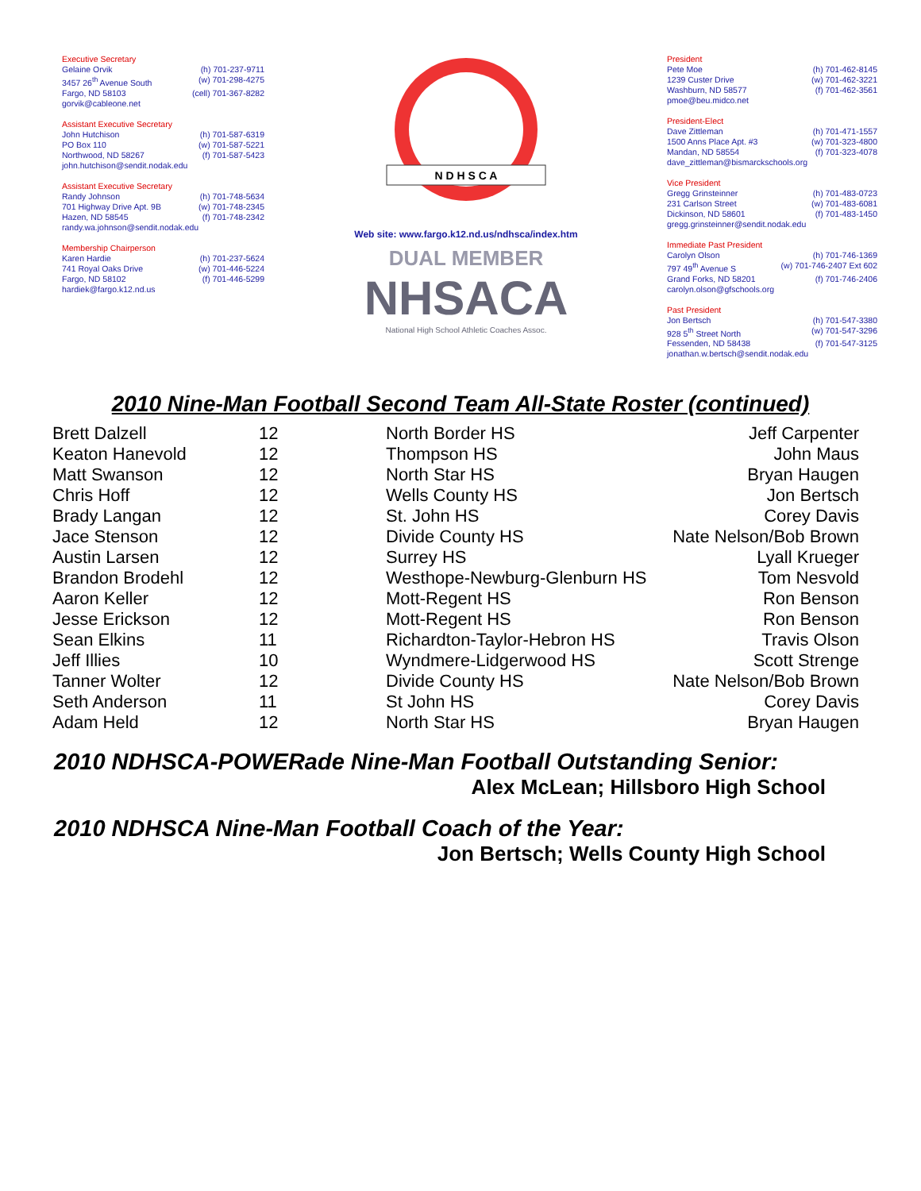Executive Secretary
Gelaine Orvik (h) 701-237-9711
3457 26<sup>th</sup> Avenue South (w) 701-298-4275
Fargo, ND 58103 (cell) 701-367-8282
gorvik@cableone.net
Assistant Executive Secretary
John Hutchison (h) 701-587-6319
PO Box 110 (w) 701-587-5221
Northwood, ND 58267 (f) 701-587-5423
john.hutchison@sendit.nodak.edu
Assistant Executive Secretary
Randy Johnson (h) 701-748-5634
701 Highway Drive Apt. 9B (w) 701-748-2345
Hazen, ND 58545 (f) 701-748-2342
randy.wa.johnson@sendit.nodak.edu
Membership Chairperson
Karen Hardie (h) 701-237-5624
741 Royal Oaks Drive (w) 701-446-5224
Fargo, ND 58102 (f) 701-446-5299
hardiek@fargo.k12.nd.us
N D H S C A
Web site: www.fargo.k12.nd.us/ndhsca/index.htm
DUAL MEMBER
NHSACA
National High School Athletic Coaches Assoc.
President
Pete Moe (h) 701-462-8145
1239 Custer Drive (w) 701-462-3221
Washburn, ND 58577 (f) 701-462-3561
pmoe@beu.midco.net
President-Elect
Dave Zittleman (h) 701-471-1557
1500 Anns Place Apt. #3 (w) 701-323-4800
Mandan, ND 58554 (f) 701-323-4078
dave_zittleman@bismarckschools.org
Vice President
Gregg Grinsteinner (h) 701-483-0723
231 Carlson Street (w) 701-483-6081
Dickinson, ND 58601 (f) 701-483-1450
gregg.grinsteinner@sendit.nodak.edu
Immediate Past President
Carolyn Olson (h) 701-746-1369
797 49<sup>th</sup> Avenue S (w) 701-746-2407 Ext 602
Grand Forks, ND 58201 (f) 701-746-2406
carolyn.olson@gfschools.org
Past President
Jon Bertsch (h) 701-547-3380
928 5<sup>th</sup> Street North (w) 701-547-3296
Fessenden, ND 58438 (f) 701-547-3125
jonathan.w.bertsch@sendit.nodak.edu
2010 Nine-Man Football Second Team All-State Roster (continued)
| Brett Dalzell | 12 | North Border HS | Jeff Carpenter |
| Keaton Hanevold | 12 | Thompson HS | John Maus |
| Matt Swanson | 12 | North Star HS | Bryan Haugen |
| Chris Hoff | 12 | Wells County HS | Jon Bertsch |
| Brady Langan | 12 | St. John HS | Corey Davis |
| Jace Stenson | 12 | Divide County HS | Nate Nelson/Bob Brown |
| Austin Larsen | 12 | Surrey HS | Lyall Krueger |
| Brandon Brodehl | 12 | Westhope-Newburg-Glenburn HS | Tom Nesvold |
| Aaron Keller | 12 | Mott-Regent HS | Ron Benson |
| Jesse Erickson | 12 | Mott-Regent HS | Ron Benson |
| Sean Elkins | 11 | Richardton-Taylor-Hebron HS | Travis Olson |
| Jeff Illies | 10 | Wyndmere-Lidgerwood HS | Scott Strenge |
| Tanner Wolter | 12 | Divide County HS | Nate Nelson/Bob Brown |
| Seth Anderson | 11 | St John HS | Corey Davis |
| Adam Held | 12 | North Star HS | Bryan Haugen |
2010 NDHSCA-POWERade Nine-Man Football Outstanding Senior:
Alex McLean; Hillsboro High School
2010 NDHSCA Nine-Man Football Coach of the Year:
Jon Bertsch; Wells County High School